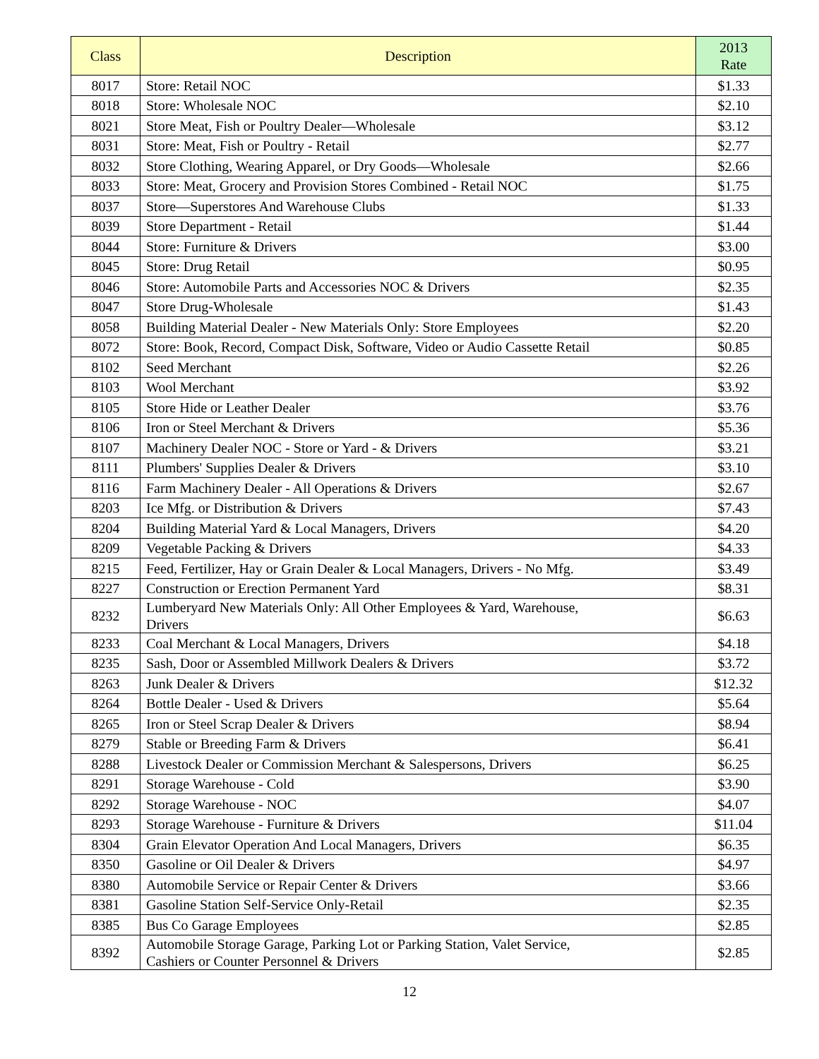| Class | Description | 2013 Rate |
| --- | --- | --- |
| 8017 | Store: Retail NOC | $1.33 |
| 8018 | Store: Wholesale NOC | $2.10 |
| 8021 | Store Meat, Fish or Poultry Dealer—Wholesale | $3.12 |
| 8031 | Store: Meat, Fish or Poultry - Retail | $2.77 |
| 8032 | Store Clothing, Wearing Apparel, or Dry Goods—Wholesale | $2.66 |
| 8033 | Store: Meat, Grocery and Provision Stores Combined - Retail NOC | $1.75 |
| 8037 | Store—Superstores And Warehouse Clubs | $1.33 |
| 8039 | Store Department - Retail | $1.44 |
| 8044 | Store: Furniture & Drivers | $3.00 |
| 8045 | Store: Drug Retail | $0.95 |
| 8046 | Store: Automobile Parts and Accessories NOC & Drivers | $2.35 |
| 8047 | Store Drug-Wholesale | $1.43 |
| 8058 | Building Material Dealer - New Materials Only: Store Employees | $2.20 |
| 8072 | Store: Book, Record, Compact Disk, Software, Video or Audio Cassette Retail | $0.85 |
| 8102 | Seed Merchant | $2.26 |
| 8103 | Wool Merchant | $3.92 |
| 8105 | Store Hide or Leather Dealer | $3.76 |
| 8106 | Iron or Steel Merchant & Drivers | $5.36 |
| 8107 | Machinery Dealer NOC - Store or Yard - & Drivers | $3.21 |
| 8111 | Plumbers' Supplies Dealer & Drivers | $3.10 |
| 8116 | Farm Machinery Dealer - All Operations & Drivers | $2.67 |
| 8203 | Ice Mfg. or Distribution & Drivers | $7.43 |
| 8204 | Building Material Yard & Local Managers, Drivers | $4.20 |
| 8209 | Vegetable Packing & Drivers | $4.33 |
| 8215 | Feed, Fertilizer, Hay or Grain Dealer & Local Managers, Drivers - No Mfg. | $3.49 |
| 8227 | Construction or Erection Permanent Yard | $8.31 |
| 8232 | Lumberyard New Materials Only: All Other Employees & Yard, Warehouse, Drivers | $6.63 |
| 8233 | Coal Merchant & Local Managers, Drivers | $4.18 |
| 8235 | Sash, Door or Assembled Millwork Dealers & Drivers | $3.72 |
| 8263 | Junk Dealer & Drivers | $12.32 |
| 8264 | Bottle Dealer - Used & Drivers | $5.64 |
| 8265 | Iron or Steel Scrap Dealer & Drivers | $8.94 |
| 8279 | Stable or Breeding Farm & Drivers | $6.41 |
| 8288 | Livestock Dealer or Commission Merchant & Salespersons, Drivers | $6.25 |
| 8291 | Storage Warehouse - Cold | $3.90 |
| 8292 | Storage Warehouse - NOC | $4.07 |
| 8293 | Storage Warehouse - Furniture & Drivers | $11.04 |
| 8304 | Grain Elevator Operation And Local Managers, Drivers | $6.35 |
| 8350 | Gasoline or Oil Dealer & Drivers | $4.97 |
| 8380 | Automobile Service or Repair Center & Drivers | $3.66 |
| 8381 | Gasoline Station Self-Service Only-Retail | $2.35 |
| 8385 | Bus Co Garage Employees | $2.85 |
| 8392 | Automobile Storage Garage, Parking Lot or Parking Station, Valet Service, Cashiers or Counter Personnel & Drivers | $2.85 |
12